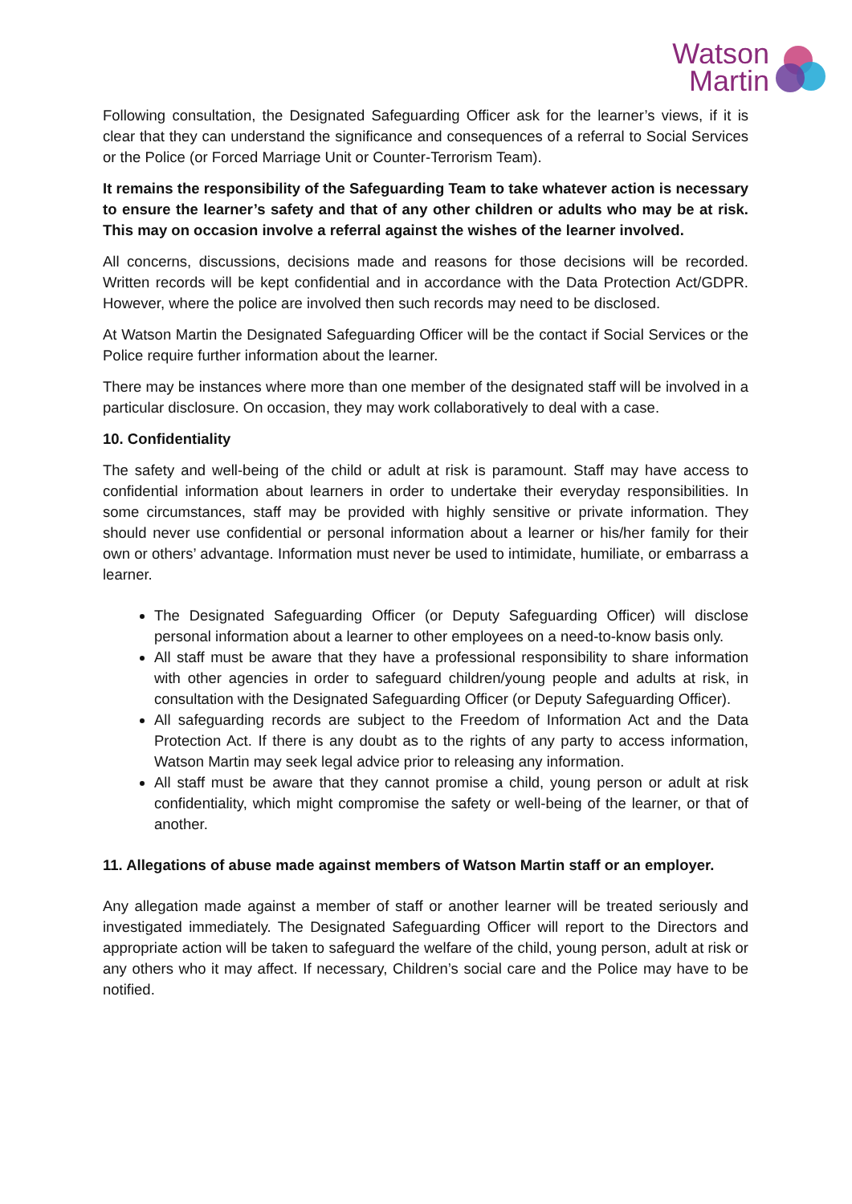Watson
Martin
Following consultation, the Designated Safeguarding Officer ask for the learner’s views, if it is clear that they can understand the significance and consequences of a referral to Social Services or the Police (or Forced Marriage Unit or Counter-Terrorism Team).
It remains the responsibility of the Safeguarding Team to take whatever action is necessary to ensure the learner’s safety and that of any other children or adults who may be at risk. This may on occasion involve a referral against the wishes of the learner involved.
All concerns, discussions, decisions made and reasons for those decisions will be recorded. Written records will be kept confidential and in accordance with the Data Protection Act/GDPR. However, where the police are involved then such records may need to be disclosed.
At Watson Martin the Designated Safeguarding Officer will be the contact if Social Services or the Police require further information about the learner.
There may be instances where more than one member of the designated staff will be involved in a particular disclosure. On occasion, they may work collaboratively to deal with a case.
10. Confidentiality
The safety and well-being of the child or adult at risk is paramount. Staff may have access to confidential information about learners in order to undertake their everyday responsibilities. In some circumstances, staff may be provided with highly sensitive or private information. They should never use confidential or personal information about a learner or his/her family for their own or others’ advantage. Information must never be used to intimidate, humiliate, or embarrass a learner.
The Designated Safeguarding Officer (or Deputy Safeguarding Officer) will disclose personal information about a learner to other employees on a need-to-know basis only.
All staff must be aware that they have a professional responsibility to share information with other agencies in order to safeguard children/young people and adults at risk, in consultation with the Designated Safeguarding Officer (or Deputy Safeguarding Officer).
All safeguarding records are subject to the Freedom of Information Act and the Data Protection Act. If there is any doubt as to the rights of any party to access information, Watson Martin may seek legal advice prior to releasing any information.
All staff must be aware that they cannot promise a child, young person or adult at risk confidentiality, which might compromise the safety or well-being of the learner, or that of another.
11. Allegations of abuse made against members of Watson Martin staff or an employer.
Any allegation made against a member of staff or another learner will be treated seriously and investigated immediately. The Designated Safeguarding Officer will report to the Directors and appropriate action will be taken to safeguard the welfare of the child, young person, adult at risk or any others who it may affect. If necessary, Children’s social care and the Police may have to be notified.